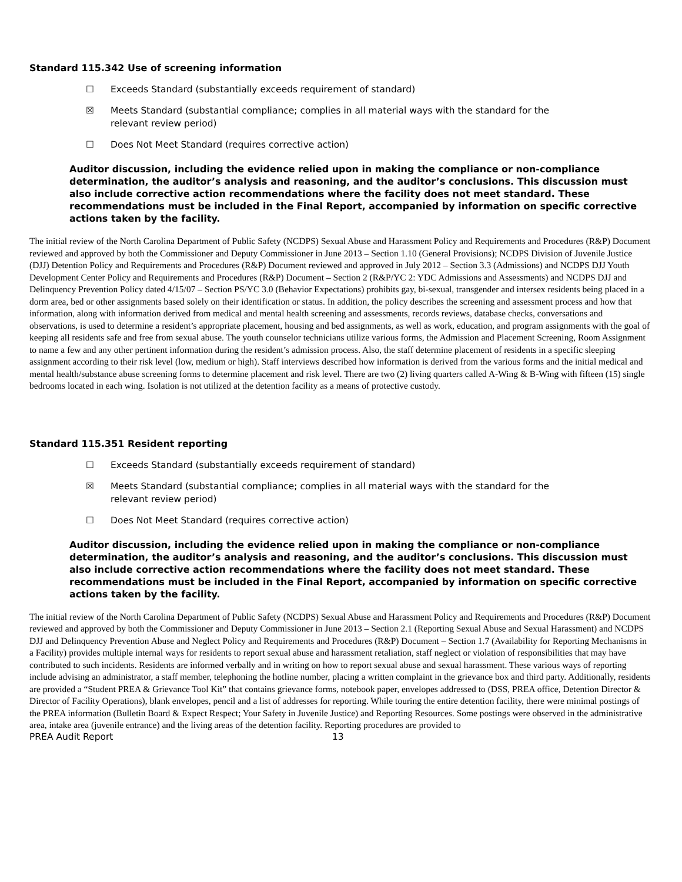Standard 115.342 Use of screening information
☐ Exceeds Standard (substantially exceeds requirement of standard)
☒ Meets Standard (substantial compliance; complies in all material ways with the standard for the relevant review period)
☐ Does Not Meet Standard (requires corrective action)
Auditor discussion, including the evidence relied upon in making the compliance or non-compliance determination, the auditor’s analysis and reasoning, and the auditor’s conclusions. This discussion must also include corrective action recommendations where the facility does not meet standard. These recommendations must be included in the Final Report, accompanied by information on specific corrective actions taken by the facility.
The initial review of the North Carolina Department of Public Safety (NCDPS) Sexual Abuse and Harassment Policy and Requirements and Procedures (R&P) Document reviewed and approved by both the Commissioner and Deputy Commissioner in June 2013 – Section 1.10 (General Provisions); NCDPS Division of Juvenile Justice (DJJ) Detention Policy and Requirements and Procedures (R&P) Document reviewed and approved in July 2012 – Section 3.3 (Admissions) and NCDPS DJJ Youth Development Center Policy and Requirements and Procedures (R&P) Document – Section 2 (R&P/YC 2: YDC Admissions and Assessments) and NCDPS DJJ and Delinquency Prevention Policy dated 4/15/07 – Section PS/YC 3.0 (Behavior Expectations) prohibits gay, bi-sexual, transgender and intersex residents being placed in a dorm area, bed or other assignments based solely on their identification or status. In addition, the policy describes the screening and assessment process and how that information, along with information derived from medical and mental health screening and assessments, records reviews, database checks, conversations and observations, is used to determine a resident’s appropriate placement, housing and bed assignments, as well as work, education, and program assignments with the goal of keeping all residents safe and free from sexual abuse. The youth counselor technicians utilize various forms, the Admission and Placement Screening, Room Assignment to name a few and any other pertinent information during the resident’s admission process. Also, the staff determine placement of residents in a specific sleeping assignment according to their risk level (low, medium or high). Staff interviews described how information is derived from the various forms and the initial medical and mental health/substance abuse screening forms to determine placement and risk level. There are two (2) living quarters called A-Wing & B-Wing with fifteen (15) single bedrooms located in each wing. Isolation is not utilized at the detention facility as a means of protective custody.
Standard 115.351 Resident reporting
☐ Exceeds Standard (substantially exceeds requirement of standard)
☒ Meets Standard (substantial compliance; complies in all material ways with the standard for the relevant review period)
☐ Does Not Meet Standard (requires corrective action)
Auditor discussion, including the evidence relied upon in making the compliance or non-compliance determination, the auditor’s analysis and reasoning, and the auditor’s conclusions. This discussion must also include corrective action recommendations where the facility does not meet standard. These recommendations must be included in the Final Report, accompanied by information on specific corrective actions taken by the facility.
The initial review of the North Carolina Department of Public Safety (NCDPS) Sexual Abuse and Harassment Policy and Requirements and Procedures (R&P) Document reviewed and approved by both the Commissioner and Deputy Commissioner in June 2013 – Section 2.1 (Reporting Sexual Abuse and Sexual Harassment) and NCDPS DJJ and Delinquency Prevention Abuse and Neglect Policy and Requirements and Procedures (R&P) Document – Section 1.7 (Availability for Reporting Mechanisms in a Facility) provides multiple internal ways for residents to report sexual abuse and harassment retaliation, staff neglect or violation of responsibilities that may have contributed to such incidents. Residents are informed verbally and in writing on how to report sexual abuse and sexual harassment. These various ways of reporting include advising an administrator, a staff member, telephoning the hotline number, placing a written complaint in the grievance box and third party. Additionally, residents are provided a “Student PREA & Grievance Tool Kit” that contains grievance forms, notebook paper, envelopes addressed to (DSS, PREA office, Detention Director & Director of Facility Operations), blank envelopes, pencil and a list of addresses for reporting. While touring the entire detention facility, there were minimal postings of the PREA information (Bulletin Board & Expect Respect; Your Safety in Juvenile Justice) and Reporting Resources. Some postings were observed in the administrative area, intake area (juvenile entrance) and the living areas of the detention facility. Reporting procedures are provided to
PREA Audit Report 13